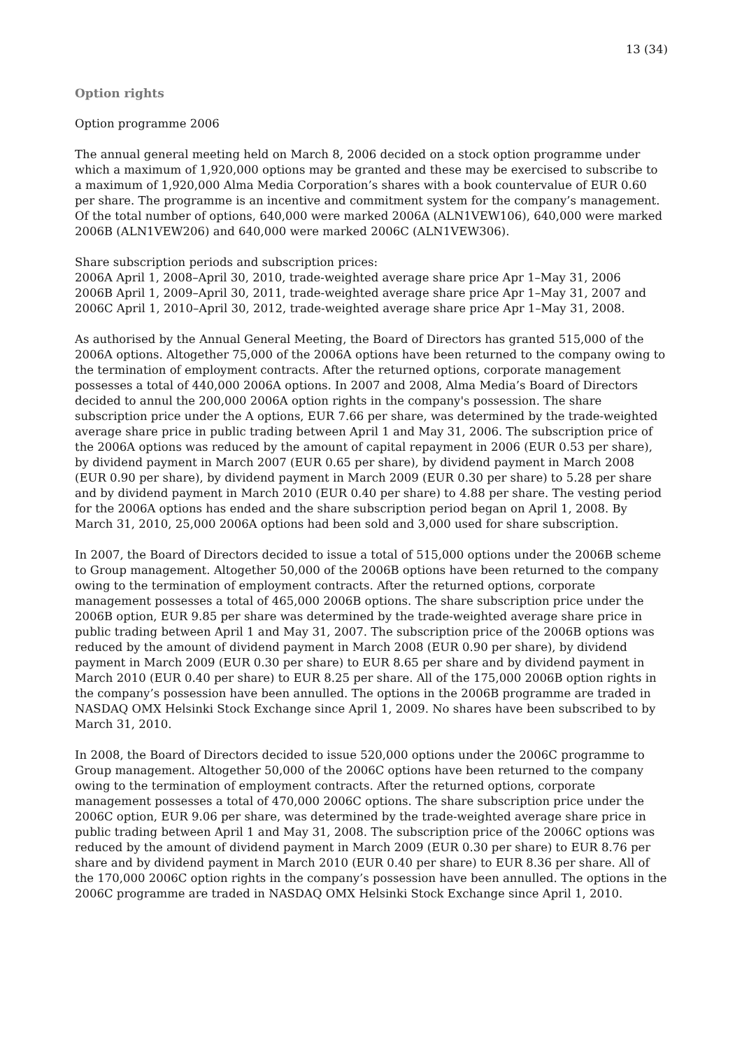13 (34)
Option rights
Option programme 2006
The annual general meeting held on March 8, 2006 decided on a stock option programme under which a maximum of 1,920,000 options may be granted and these may be exercised to subscribe to a maximum of 1,920,000 Alma Media Corporation’s shares with a book countervalue of EUR 0.60 per share. The programme is an incentive and commitment system for the company’s management. Of the total number of options, 640,000 were marked 2006A (ALN1VEW106), 640,000 were marked 2006B (ALN1VEW206) and 640,000 were marked 2006C (ALN1VEW306).
Share subscription periods and subscription prices:
2006A April 1, 2008–April 30, 2010, trade-weighted average share price Apr 1–May 31, 2006
2006B April 1, 2009–April 30, 2011, trade-weighted average share price Apr 1–May 31, 2007 and
2006C April 1, 2010–April 30, 2012, trade-weighted average share price Apr 1–May 31, 2008.
As authorised by the Annual General Meeting, the Board of Directors has granted 515,000 of the 2006A options. Altogether 75,000 of the 2006A options have been returned to the company owing to the termination of employment contracts. After the returned options, corporate management possesses a total of 440,000 2006A options. In 2007 and 2008, Alma Media’s Board of Directors decided to annul the 200,000 2006A option rights in the company's possession. The share subscription price under the A options, EUR 7.66 per share, was determined by the trade-weighted average share price in public trading between April 1 and May 31, 2006. The subscription price of the 2006A options was reduced by the amount of capital repayment in 2006 (EUR 0.53 per share), by dividend payment in March 2007 (EUR 0.65 per share), by dividend payment in March 2008 (EUR 0.90 per share), by dividend payment in March 2009 (EUR 0.30 per share) to 5.28 per share and by dividend payment in March 2010 (EUR 0.40 per share) to 4.88 per share. The vesting period for the 2006A options has ended and the share subscription period began on April 1, 2008. By March 31, 2010, 25,000 2006A options had been sold and 3,000 used for share subscription.
In 2007, the Board of Directors decided to issue a total of 515,000 options under the 2006B scheme to Group management. Altogether 50,000 of the 2006B options have been returned to the company owing to the termination of employment contracts. After the returned options, corporate management possesses a total of 465,000 2006B options. The share subscription price under the 2006B option, EUR 9.85 per share was determined by the trade-weighted average share price in public trading between April 1 and May 31, 2007. The subscription price of the 2006B options was reduced by the amount of dividend payment in March 2008 (EUR 0.90 per share), by dividend payment in March 2009 (EUR 0.30 per share) to EUR 8.65 per share and by dividend payment in March 2010 (EUR 0.40 per share) to EUR 8.25 per share. All of the 175,000 2006B option rights in the company’s possession have been annulled. The options in the 2006B programme are traded in NASDAQ OMX Helsinki Stock Exchange since April 1, 2009. No shares have been subscribed to by March 31, 2010.
In 2008, the Board of Directors decided to issue 520,000 options under the 2006C programme to Group management. Altogether 50,000 of the 2006C options have been returned to the company owing to the termination of employment contracts. After the returned options, corporate management possesses a total of 470,000 2006C options. The share subscription price under the 2006C option, EUR 9.06 per share, was determined by the trade-weighted average share price in public trading between April 1 and May 31, 2008. The subscription price of the 2006C options was reduced by the amount of dividend payment in March 2009 (EUR 0.30 per share) to EUR 8.76 per share and by dividend payment in March 2010 (EUR 0.40 per share) to EUR 8.36 per share. All of the 170,000 2006C option rights in the company’s possession have been annulled. The options in the 2006C programme are traded in NASDAQ OMX Helsinki Stock Exchange since April 1, 2010.